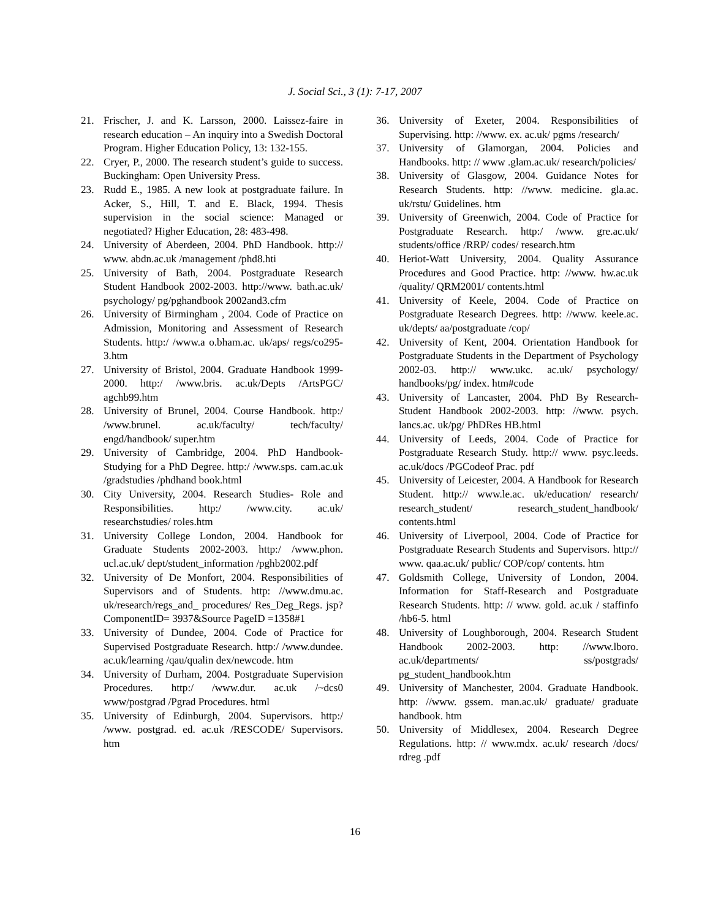J. Social Sci., 3 (1): 7-17, 2007
21. Frischer, J. and K. Larsson, 2000. Laissez-faire in research education – An inquiry into a Swedish Doctoral Program. Higher Education Policy, 13: 132-155.
22. Cryer, P., 2000. The research student’s guide to success. Buckingham: Open University Press.
23. Rudd E., 1985. A new look at postgraduate failure. In Acker, S., Hill, T. and E. Black, 1994. Thesis supervision in the social science: Managed or negotiated? Higher Education, 28: 483-498.
24. University of Aberdeen, 2004. PhD Handbook. http:// www. abdn.ac.uk /management /phd8.hti
25. University of Bath, 2004. Postgraduate Research Student Handbook 2002-2003. http://www. bath.ac.uk/ psychology/ pg/pghandbook 2002and3.cfm
26. University of Birmingham , 2004. Code of Practice on Admission, Monitoring and Assessment of Research Students. http:/ /www.a o.bham.ac. uk/aps/ regs/co295-3.htm
27. University of Bristol, 2004. Graduate Handbook 1999-2000. http:/ /www.bris. ac.uk/Depts /ArtsPGC/ agchb99.htm
28. University of Brunel, 2004. Course Handbook. http:/ /www.brunel. ac.uk/faculty/ tech/faculty/ engd/handbook/ super.htm
29. University of Cambridge, 2004. PhD Handbook-Studying for a PhD Degree. http:/ /www.sps. cam.ac.uk /gradstudies /phdhand book.html
30. City University, 2004. Research Studies- Role and Responsibilities. http:/ /www.city. ac.uk/ researchstudies/ roles.htm
31. University College London, 2004. Handbook for Graduate Students 2002-2003. http:/ /www.phon. ucl.ac.uk/ dept/student_information /pghb2002.pdf
32. University of De Monfort, 2004. Responsibilities of Supervisors and of Students. http: //www.dmu.ac. uk/research/regs_and_ procedures/ Res_Deg_Regs. jsp?ComponentID= 3937&Source PageID =1358#1
33. University of Dundee, 2004. Code of Practice for Supervised Postgraduate Research. http:/ /www.dundee. ac.uk/learning /qau/qualin dex/newcode. htm
34. University of Durham, 2004. Postgraduate Supervision Procedures. http:/ /www.dur. ac.uk /~dcs0 www/postgrad /Pgrad Procedures. html
35. University of Edinburgh, 2004. Supervisors. http:/ /www. postgrad. ed. ac.uk /RESCODE/ Supervisors. htm
36. University of Exeter, 2004. Responsibilities of Supervising. http: //www. ex. ac.uk/ pgms /research/
37. University of Glamorgan, 2004. Policies and Handbooks. http: // www .glam.ac.uk/ research/policies/
38. University of Glasgow, 2004. Guidance Notes for Research Students. http: //www. medicine. gla.ac. uk/rstu/ Guidelines. htm
39. University of Greenwich, 2004. Code of Practice for Postgraduate Research. http:/ /www. gre.ac.uk/ students/office /RRP/ codes/ research.htm
40. Heriot-Watt University, 2004. Quality Assurance Procedures and Good Practice. http: //www. hw.ac.uk /quality/ QRM2001/ contents.html
41. University of Keele, 2004. Code of Practice on Postgraduate Research Degrees. http: //www. keele.ac. uk/depts/ aa/postgraduate /cop/
42. University of Kent, 2004. Orientation Handbook for Postgraduate Students in the Department of Psychology 2002-03. http:// www.ukc. ac.uk/ psychology/ handbooks/pg/ index. htm#code
43. University of Lancaster, 2004. PhD By Research-Student Handbook 2002-2003. http: //www. psych. lancs.ac. uk/pg/ PhDRes HB.html
44. University of Leeds, 2004. Code of Practice for Postgraduate Research Study. http:// www. psyc.leeds. ac.uk/docs /PGCodeof Prac. pdf
45. University of Leicester, 2004. A Handbook for Research Student. http:// www.le.ac. uk/education/ research/ research_student/ research_student_handbook/ contents.html
46. University of Liverpool, 2004. Code of Practice for Postgraduate Research Students and Supervisors. http:// www. qaa.ac.uk/ public/ COP/cop/ contents. htm
47. Goldsmith College, University of London, 2004. Information for Staff-Research and Postgraduate Research Students. http: // www. gold. ac.uk / staffinfo /hb6-5. html
48. University of Loughborough, 2004. Research Student Handbook 2002-2003. http: //www.lboro. ac.uk/departments/ ss/postgrads/ pg_student_handbook.htm
49. University of Manchester, 2004. Graduate Handbook. http: //www. gssem. man.ac.uk/ graduate/ graduate handbook. htm
50. University of Middlesex, 2004. Research Degree Regulations. http: // www.mdx. ac.uk/ research /docs/ rdreg .pdf
16